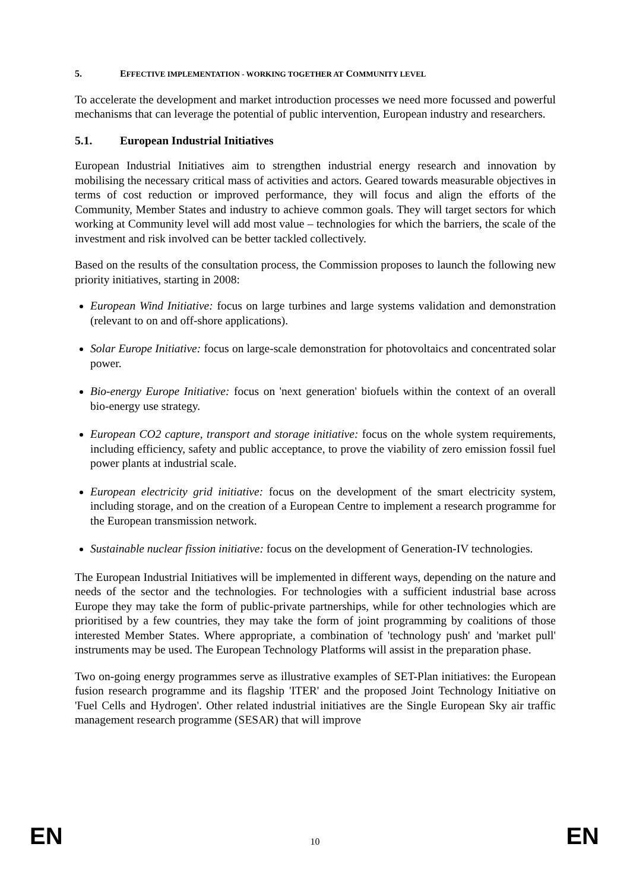5. EFFECTIVE IMPLEMENTATION - WORKING TOGETHER AT COMMUNITY LEVEL
To accelerate the development and market introduction processes we need more focussed and powerful mechanisms that can leverage the potential of public intervention, European industry and researchers.
5.1. European Industrial Initiatives
European Industrial Initiatives aim to strengthen industrial energy research and innovation by mobilising the necessary critical mass of activities and actors. Geared towards measurable objectives in terms of cost reduction or improved performance, they will focus and align the efforts of the Community, Member States and industry to achieve common goals. They will target sectors for which working at Community level will add most value – technologies for which the barriers, the scale of the investment and risk involved can be better tackled collectively.
Based on the results of the consultation process, the Commission proposes to launch the following new priority initiatives, starting in 2008:
European Wind Initiative: focus on large turbines and large systems validation and demonstration (relevant to on and off-shore applications).
Solar Europe Initiative: focus on large-scale demonstration for photovoltaics and concentrated solar power.
Bio-energy Europe Initiative: focus on 'next generation' biofuels within the context of an overall bio-energy use strategy.
European CO2 capture, transport and storage initiative: focus on the whole system requirements, including efficiency, safety and public acceptance, to prove the viability of zero emission fossil fuel power plants at industrial scale.
European electricity grid initiative: focus on the development of the smart electricity system, including storage, and on the creation of a European Centre to implement a research programme for the European transmission network.
Sustainable nuclear fission initiative: focus on the development of Generation-IV technologies.
The European Industrial Initiatives will be implemented in different ways, depending on the nature and needs of the sector and the technologies. For technologies with a sufficient industrial base across Europe they may take the form of public-private partnerships, while for other technologies which are prioritised by a few countries, they may take the form of joint programming by coalitions of those interested Member States. Where appropriate, a combination of 'technology push' and 'market pull' instruments may be used. The European Technology Platforms will assist in the preparation phase.
Two on-going energy programmes serve as illustrative examples of SET-Plan initiatives: the European fusion research programme and its flagship 'ITER' and the proposed Joint Technology Initiative on 'Fuel Cells and Hydrogen'. Other related industrial initiatives are the Single European Sky air traffic management research programme (SESAR) that will improve
EN 10 EN